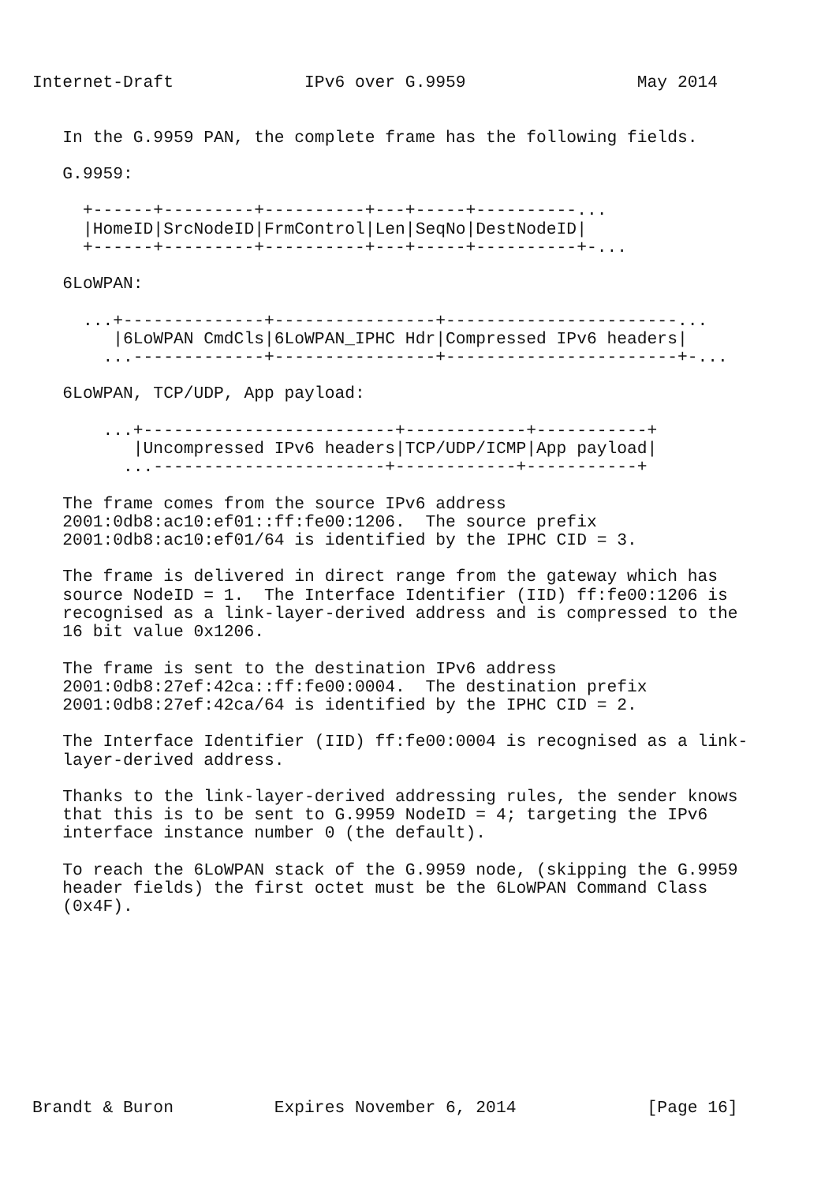Internet-Draft             IPv6 over G.9959                 May 2014


   In the G.9959 PAN, the complete frame has the following fields.

   G.9959:

     +------+---------+----------+---+-----+----------...
     |HomeID|SrcNodeID|FrmControl|Len|SeqNo|DestNodeID|
     +------+---------+----------+---+-----+----------+-...

   6LoWPAN:

     ...+--------------+----------------+-----------------------...
        |6LoWPAN CmdCls|6LoWPAN_IPHC Hdr|Compressed IPv6 headers|
       ...-------------+----------------+-----------------------+-...

   6LoWPAN, TCP/UDP, App payload:

       ...+-------------------------+------------+-----------+
          |Uncompressed IPv6 headers|TCP/UDP/ICMP|App payload|
         ...-----------------------+------------+-----------+

   The frame comes from the source IPv6 address
   2001:0db8:ac10:ef01::ff:fe00:1206.  The source prefix
   2001:0db8:ac10:ef01/64 is identified by the IPHC CID = 3.

   The frame is delivered in direct range from the gateway which has
   source NodeID = 1.  The Interface Identifier (IID) ff:fe00:1206 is
   recognised as a link-layer-derived address and is compressed to the
   16 bit value 0x1206.

   The frame is sent to the destination IPv6 address
   2001:0db8:27ef:42ca::ff:fe00:0004.  The destination prefix
   2001:0db8:27ef:42ca/64 is identified by the IPHC CID = 2.

   The Interface Identifier (IID) ff:fe00:0004 is recognised as a link-
   layer-derived address.

   Thanks to the link-layer-derived addressing rules, the sender knows
   that this is to be sent to G.9959 NodeID = 4; targeting the IPv6
   interface instance number 0 (the default).

   To reach the 6LoWPAN stack of the G.9959 node, (skipping the G.9959
   header fields) the first octet must be the 6LoWPAN Command Class
   (0x4F).










Brandt & Buron          Expires November 6, 2014             [Page 16]